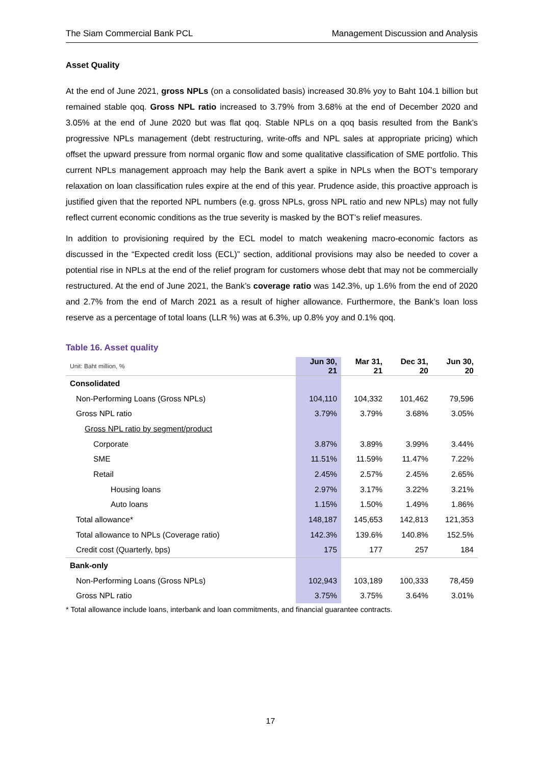The Siam Commercial Bank PCL Management Discussion and Analysis
Asset Quality
At the end of June 2021, gross NPLs (on a consolidated basis) increased 30.8% yoy to Baht 104.1 billion but remained stable qoq. Gross NPL ratio increased to 3.79% from 3.68% at the end of December 2020 and 3.05% at the end of June 2020 but was flat qoq. Stable NPLs on a qoq basis resulted from the Bank’s progressive NPLs management (debt restructuring, write-offs and NPL sales at appropriate pricing) which offset the upward pressure from normal organic flow and some qualitative classification of SME portfolio. This current NPLs management approach may help the Bank avert a spike in NPLs when the BOT’s temporary relaxation on loan classification rules expire at the end of this year. Prudence aside, this proactive approach is justified given that the reported NPL numbers (e.g. gross NPLs, gross NPL ratio and new NPLs) may not fully reflect current economic conditions as the true severity is masked by the BOT’s relief measures.
In addition to provisioning required by the ECL model to match weakening macro-economic factors as discussed in the “Expected credit loss (ECL)” section, additional provisions may also be needed to cover a potential rise in NPLs at the end of the relief program for customers whose debt that may not be commercially restructured. At the end of June 2021, the Bank’s coverage ratio was 142.3%, up 1.6% from the end of 2020 and 2.7% from the end of March 2021 as a result of higher allowance. Furthermore, the Bank’s loan loss reserve as a percentage of total loans (LLR %) was at 6.3%, up 0.8% yoy and 0.1% qoq.
Table 16. Asset quality
| Unit: Baht million, % | Jun 30, 21 | Mar 31, 21 | Dec 31, 20 | Jun 30, 20 |
| --- | --- | --- | --- | --- |
| Consolidated | | | | |
| Non-Performing Loans (Gross NPLs) | 104,110 | 104,332 | 101,462 | 79,596 |
| Gross NPL ratio | 3.79% | 3.79% | 3.68% | 3.05% |
| Gross NPL ratio by segment/product | | | | |
| Corporate | 3.87% | 3.89% | 3.99% | 3.44% |
| SME | 11.51% | 11.59% | 11.47% | 7.22% |
| Retail | 2.45% | 2.57% | 2.45% | 2.65% |
| Housing loans | 2.97% | 3.17% | 3.22% | 3.21% |
| Auto loans | 1.15% | 1.50% | 1.49% | 1.86% |
| Total allowance* | 148,187 | 145,653 | 142,813 | 121,353 |
| Total allowance to NPLs (Coverage ratio) | 142.3% | 139.6% | 140.8% | 152.5% |
| Credit cost (Quarterly, bps) | 175 | 177 | 257 | 184 |
| Bank-only | | | | |
| Non-Performing Loans (Gross NPLs) | 102,943 | 103,189 | 100,333 | 78,459 |
| Gross NPL ratio | 3.75% | 3.75% | 3.64% | 3.01% |
* Total allowance include loans, interbank and loan commitments, and financial guarantee contracts.
17